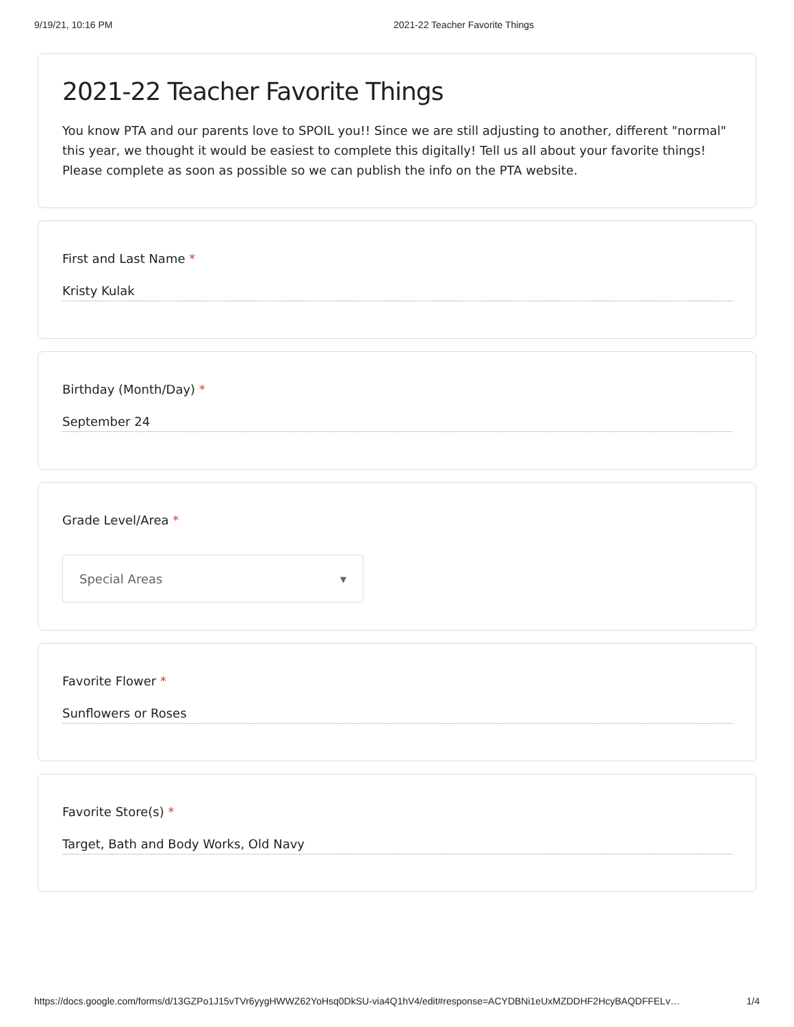9/19/21, 10:16 PM 2021-22 Teacher Favorite Things
2021-22 Teacher Favorite Things
You know PTA and our parents love to SPOIL you!! Since we are still adjusting to another, different "normal" this year, we thought it would be easiest to complete this digitally! Tell us all about your favorite things! Please complete as soon as possible so we can publish the info on the PTA website.
First and Last Name *
Kristy Kulak
Birthday (Month/Day) *
September 24
Grade Level/Area *
Special Areas ▾
Favorite Flower *
Sunflowers or Roses
Favorite Store(s) *
Target, Bath and Body Works, Old Navy
https://docs.google.com/forms/d/13GZPo1J15vTVr6yygHWWZ62YoHsq0DkSU-via4Q1hV4/edit#response=ACYDBNi1eUxMZDDHF2HcyBAQDFFELv… 1/4